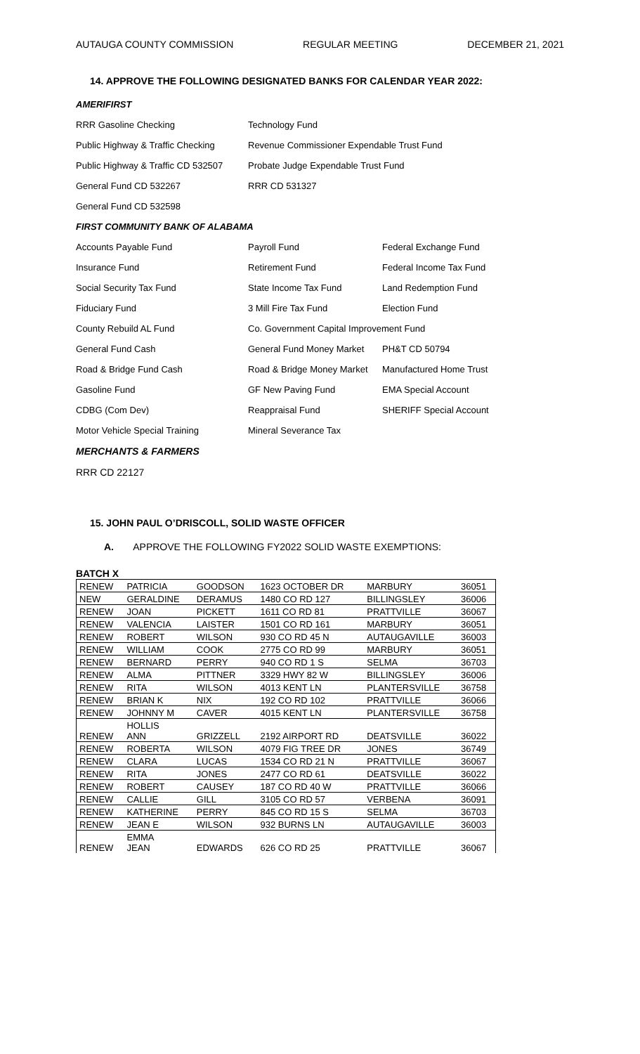AUTAUGA COUNTY COMMISSION REGULAR MEETING DECEMBER 21, 2021
14. APPROVE THE FOLLOWING DESIGNATED BANKS FOR CALENDAR YEAR 2022:
AMERIFIRST
RRR Gasoline Checking
Technology Fund
Public Highway & Traffic Checking
Revenue Commissioner Expendable Trust Fund
Public Highway & Traffic CD 532507
Probate Judge Expendable Trust Fund
General Fund CD 532267
RRR CD 531327
General Fund CD 532598
FIRST COMMUNITY BANK OF ALABAMA
Accounts Payable Fund
Payroll Fund
Federal Exchange Fund
Insurance Fund
Retirement Fund
Federal Income Tax Fund
Social Security Tax Fund
State Income Tax Fund
Land Redemption Fund
Fiduciary Fund
3 Mill Fire Tax Fund
Election Fund
County Rebuild AL Fund
Co. Government Capital Improvement Fund
General Fund Cash
General Fund Money Market
PH&T CD 50794
Road & Bridge Fund Cash
Road & Bridge Money Market
Manufactured Home Trust
Gasoline Fund
GF New Paving Fund
EMA Special Account
CDBG (Com Dev)
Reappraisal Fund
SHERIFF Special Account
Motor Vehicle Special Training
Mineral Severance Tax
MERCHANTS & FARMERS
RRR CD 22127
15. JOHN PAUL O’DRISCOLL, SOLID WASTE OFFICER
A. APPROVE THE FOLLOWING FY2022 SOLID WASTE EXEMPTIONS:
BATCH X
| RENEW | PATRICIA | GOODSON | 1623 OCTOBER DR | MARBURY | 36051 |
| NEW | GERALDINE | DERAMUS | 1480 CO RD 127 | BILLINGSLEY | 36006 |
| RENEW | JOAN | PICKETT | 1611 CO RD 81 | PRATTVILLE | 36067 |
| RENEW | VALENCIA | LAISTER | 1501 CO RD 161 | MARBURY | 36051 |
| RENEW | ROBERT | WILSON | 930 CO RD 45 N | AUTAUGAVILLE | 36003 |
| RENEW | WILLIAM | COOK | 2775 CO RD 99 | MARBURY | 36051 |
| RENEW | BERNARD | PERRY | 940 CO RD 1 S | SELMA | 36703 |
| RENEW | ALMA | PITTNER | 3329 HWY 82 W | BILLINGSLEY | 36006 |
| RENEW | RITA | WILSON | 4013 KENT LN | PLANTERSVILLE | 36758 |
| RENEW | BRIAN K | NIX | 192 CO RD 102 | PRATTVILLE | 36066 |
| RENEW | JOHNNY M | CAVER | 4015 KENT LN | PLANTERSVILLE | 36758 |
| RENEW | HOLLIS ANN | GRIZZELL | 2192 AIRPORT RD | DEATSVILLE | 36022 |
| RENEW | ROBERTA | WILSON | 4079 FIG TREE DR | JONES | 36749 |
| RENEW | CLARA | LUCAS | 1534 CO RD 21 N | PRATTVILLE | 36067 |
| RENEW | RITA | JONES | 2477 CO RD 61 | DEATSVILLE | 36022 |
| RENEW | ROBERT | CAUSEY | 187 CO RD 40 W | PRATTVILLE | 36066 |
| RENEW | CALLIE | GILL | 3105 CO RD 57 | VERBENA | 36091 |
| RENEW | KATHERINE | PERRY | 845 CO RD 15 S | SELMA | 36703 |
| RENEW | JEAN E | WILSON | 932 BURNS LN | AUTAUGAVILLE | 36003 |
| RENEW | EMMA JEAN | EDWARDS | 626 CO RD 25 | PRATTVILLE | 36067 |